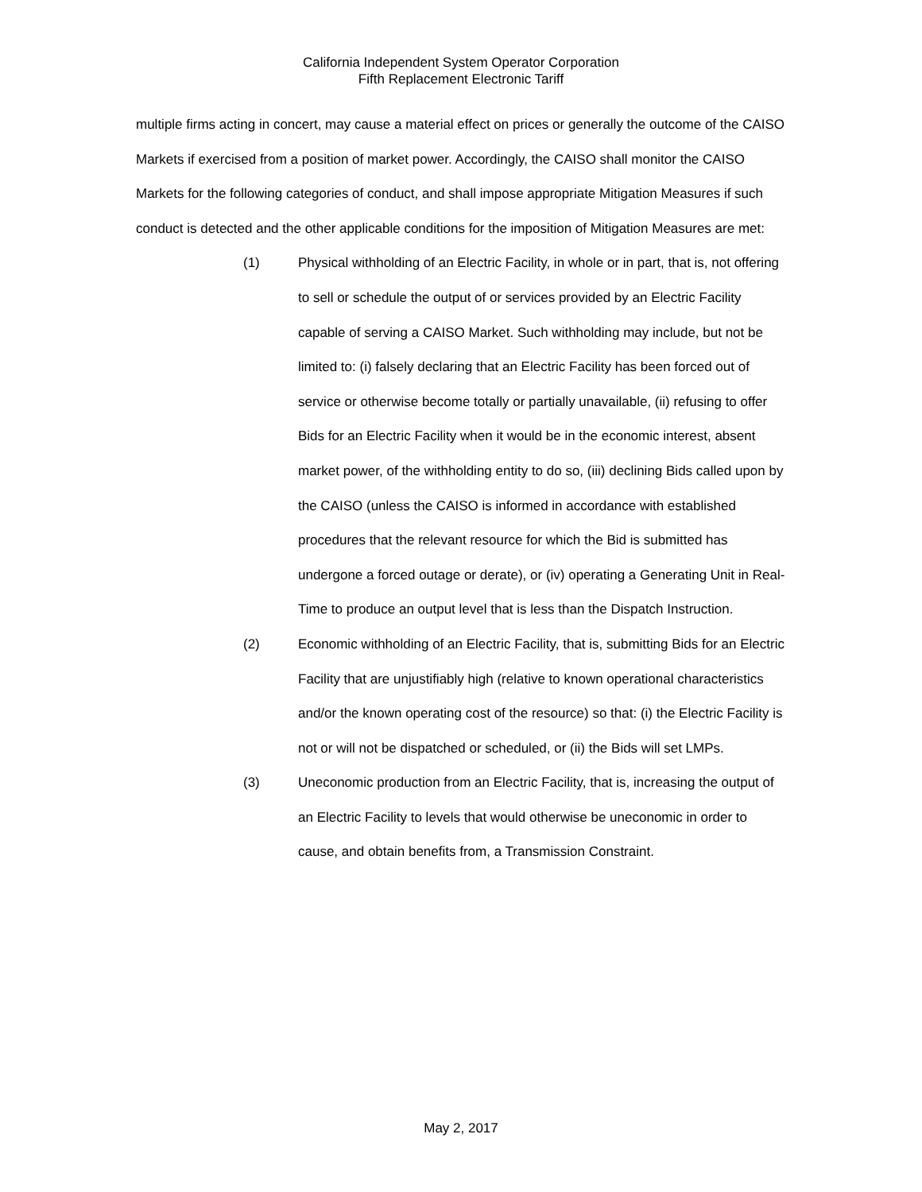California Independent System Operator Corporation
Fifth Replacement Electronic Tariff
multiple firms acting in concert, may cause a material effect on prices or generally the outcome of the CAISO Markets if exercised from a position of market power. Accordingly, the CAISO shall monitor the CAISO Markets for the following categories of conduct, and shall impose appropriate Mitigation Measures if such conduct is detected and the other applicable conditions for the imposition of Mitigation Measures are met:
(1) Physical withholding of an Electric Facility, in whole or in part, that is, not offering to sell or schedule the output of or services provided by an Electric Facility capable of serving a CAISO Market. Such withholding may include, but not be limited to: (i) falsely declaring that an Electric Facility has been forced out of service or otherwise become totally or partially unavailable, (ii) refusing to offer Bids for an Electric Facility when it would be in the economic interest, absent market power, of the withholding entity to do so, (iii) declining Bids called upon by the CAISO (unless the CAISO is informed in accordance with established procedures that the relevant resource for which the Bid is submitted has undergone a forced outage or derate), or (iv) operating a Generating Unit in Real-Time to produce an output level that is less than the Dispatch Instruction.
(2) Economic withholding of an Electric Facility, that is, submitting Bids for an Electric Facility that are unjustifiably high (relative to known operational characteristics and/or the known operating cost of the resource) so that: (i) the Electric Facility is not or will not be dispatched or scheduled, or (ii) the Bids will set LMPs.
(3) Uneconomic production from an Electric Facility, that is, increasing the output of an Electric Facility to levels that would otherwise be uneconomic in order to cause, and obtain benefits from, a Transmission Constraint.
May 2, 2017